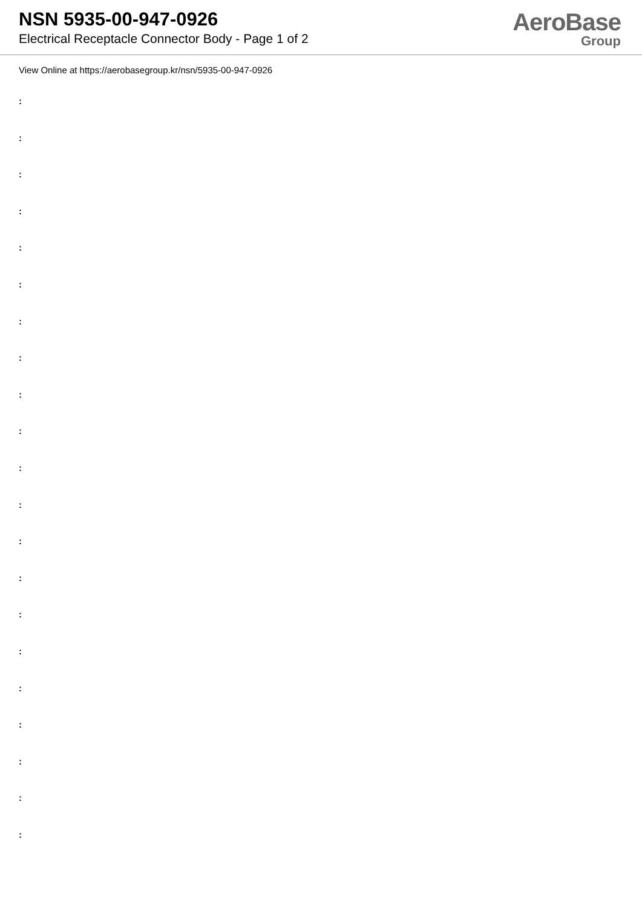NSN 5935-00-947-0926
Electrical Receptacle Connector Body - Page 1 of 2
AeroBase
Group
View Online at https://aerobasegroup.kr/nsn/5935-00-947-0926
:
:
:
:
:
:
:
:
:
:
:
:
:
:
:
:
:
:
:
:
: